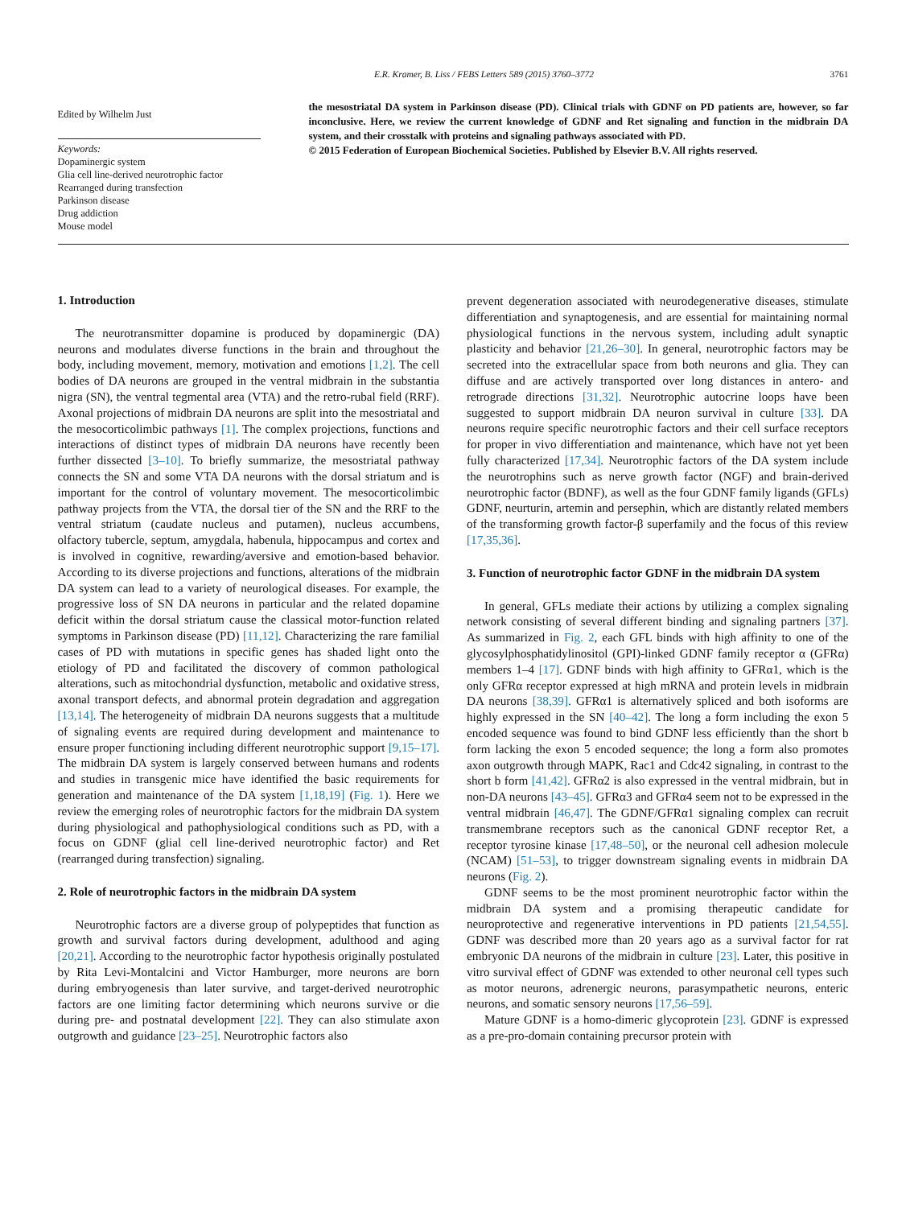E.R. Kramer, B. Liss / FEBS Letters 589 (2015) 3760–3772 3761
Edited by Wilhelm Just
Keywords:
Dopaminergic system
Glia cell line-derived neurotrophic factor
Rearranged during transfection
Parkinson disease
Drug addiction
Mouse model
the mesostriatal DA system in Parkinson disease (PD). Clinical trials with GDNF on PD patients are, however, so far inconclusive. Here, we review the current knowledge of GDNF and Ret signaling and function in the midbrain DA system, and their crosstalk with proteins and signaling pathways associated with PD.
© 2015 Federation of European Biochemical Societies. Published by Elsevier B.V. All rights reserved.
1. Introduction
The neurotransmitter dopamine is produced by dopaminergic (DA) neurons and modulates diverse functions in the brain and throughout the body, including movement, memory, motivation and emotions [1,2]. The cell bodies of DA neurons are grouped in the ventral midbrain in the substantia nigra (SN), the ventral tegmental area (VTA) and the retro-rubal field (RRF). Axonal projections of midbrain DA neurons are split into the mesostriatal and the mesocorticolimbic pathways [1]. The complex projections, functions and interactions of distinct types of midbrain DA neurons have recently been further dissected [3–10]. To briefly summarize, the mesostriatal pathway connects the SN and some VTA DA neurons with the dorsal striatum and is important for the control of voluntary movement. The mesocorticolimbic pathway projects from the VTA, the dorsal tier of the SN and the RRF to the ventral striatum (caudate nucleus and putamen), nucleus accumbens, olfactory tubercle, septum, amygdala, habenula, hippocampus and cortex and is involved in cognitive, rewarding/aversive and emotion-based behavior. According to its diverse projections and functions, alterations of the midbrain DA system can lead to a variety of neurological diseases. For example, the progressive loss of SN DA neurons in particular and the related dopamine deficit within the dorsal striatum cause the classical motor-function related symptoms in Parkinson disease (PD) [11,12]. Characterizing the rare familial cases of PD with mutations in specific genes has shaded light onto the etiology of PD and facilitated the discovery of common pathological alterations, such as mitochondrial dysfunction, metabolic and oxidative stress, axonal transport defects, and abnormal protein degradation and aggregation [13,14]. The heterogeneity of midbrain DA neurons suggests that a multitude of signaling events are required during development and maintenance to ensure proper functioning including different neurotrophic support [9,15–17]. The midbrain DA system is largely conserved between humans and rodents and studies in transgenic mice have identified the basic requirements for generation and maintenance of the DA system [1,18,19] (Fig. 1). Here we review the emerging roles of neurotrophic factors for the midbrain DA system during physiological and pathophysiological conditions such as PD, with a focus on GDNF (glial cell line-derived neurotrophic factor) and Ret (rearranged during transfection) signaling.
2. Role of neurotrophic factors in the midbrain DA system
Neurotrophic factors are a diverse group of polypeptides that function as growth and survival factors during development, adulthood and aging [20,21]. According to the neurotrophic factor hypothesis originally postulated by Rita Levi-Montalcini and Victor Hamburger, more neurons are born during embryogenesis than later survive, and target-derived neurotrophic factors are one limiting factor determining which neurons survive or die during pre- and postnatal development [22]. They can also stimulate axon outgrowth and guidance [23–25]. Neurotrophic factors also
prevent degeneration associated with neurodegenerative diseases, stimulate differentiation and synaptogenesis, and are essential for maintaining normal physiological functions in the nervous system, including adult synaptic plasticity and behavior [21,26–30]. In general, neurotrophic factors may be secreted into the extracellular space from both neurons and glia. They can diffuse and are actively transported over long distances in antero- and retrograde directions [31,32]. Neurotrophic autocrine loops have been suggested to support midbrain DA neuron survival in culture [33]. DA neurons require specific neurotrophic factors and their cell surface receptors for proper in vivo differentiation and maintenance, which have not yet been fully characterized [17,34]. Neurotrophic factors of the DA system include the neurotrophins such as nerve growth factor (NGF) and brain-derived neurotrophic factor (BDNF), as well as the four GDNF family ligands (GFLs) GDNF, neurturin, artemin and persephin, which are distantly related members of the transforming growth factor-β superfamily and the focus of this review [17,35,36].
3. Function of neurotrophic factor GDNF in the midbrain DA system
In general, GFLs mediate their actions by utilizing a complex signaling network consisting of several different binding and signaling partners [37]. As summarized in Fig. 2, each GFL binds with high affinity to one of the glycosylphosphatidylinositol (GPI)-linked GDNF family receptor α (GFRα) members 1–4 [17]. GDNF binds with high affinity to GFRα1, which is the only GFRα receptor expressed at high mRNA and protein levels in midbrain DA neurons [38,39]. GFRα1 is alternatively spliced and both isoforms are highly expressed in the SN [40–42]. The long a form including the exon 5 encoded sequence was found to bind GDNF less efficiently than the short b form lacking the exon 5 encoded sequence; the long a form also promotes axon outgrowth through MAPK, Rac1 and Cdc42 signaling, in contrast to the short b form [41,42]. GFRα2 is also expressed in the ventral midbrain, but in non-DA neurons [43–45]. GFRα3 and GFRα4 seem not to be expressed in the ventral midbrain [46,47]. The GDNF/GFRα1 signaling complex can recruit transmembrane receptors such as the canonical GDNF receptor Ret, a receptor tyrosine kinase [17,48–50], or the neuronal cell adhesion molecule (NCAM) [51–53], to trigger downstream signaling events in midbrain DA neurons (Fig. 2).
GDNF seems to be the most prominent neurotrophic factor within the midbrain DA system and a promising therapeutic candidate for neuroprotective and regenerative interventions in PD patients [21,54,55]. GDNF was described more than 20 years ago as a survival factor for rat embryonic DA neurons of the midbrain in culture [23]. Later, this positive in vitro survival effect of GDNF was extended to other neuronal cell types such as motor neurons, adrenergic neurons, parasympathetic neurons, enteric neurons, and somatic sensory neurons [17,56–59].
Mature GDNF is a homo-dimeric glycoprotein [23]. GDNF is expressed as a pre-pro-domain containing precursor protein with